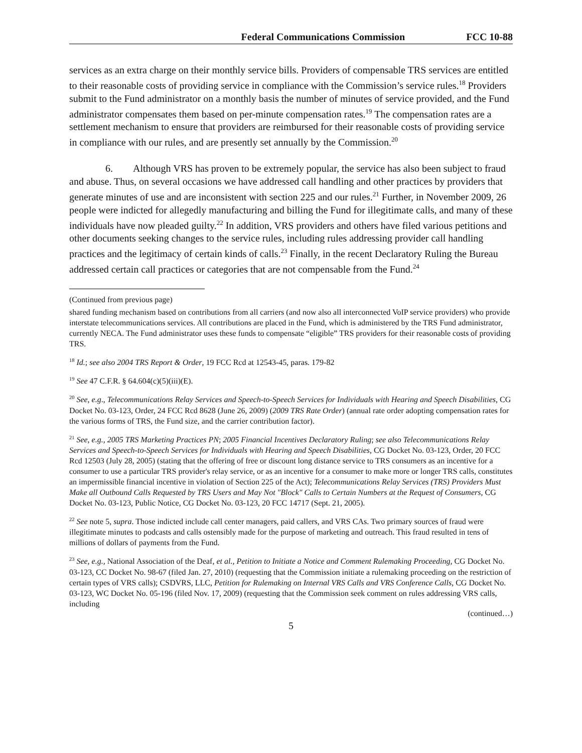Federal Communications Commission FCC 10-88
services as an extra charge on their monthly service bills. Providers of compensable TRS services are entitled to their reasonable costs of providing service in compliance with the Commission’s service rules.<sup>18</sup> Providers submit to the Fund administrator on a monthly basis the number of minutes of service provided, and the Fund administrator compensates them based on per-minute compensation rates.<sup>19</sup> The compensation rates are a settlement mechanism to ensure that providers are reimbursed for their reasonable costs of providing service in compliance with our rules, and are presently set annually by the Commission.<sup>20</sup>
6. Although VRS has proven to be extremely popular, the service has also been subject to fraud and abuse. Thus, on several occasions we have addressed call handling and other practices by providers that generate minutes of use and are inconsistent with section 225 and our rules.<sup>21</sup> Further, in November 2009, 26 people were indicted for allegedly manufacturing and billing the Fund for illegitimate calls, and many of these individuals have now pleaded guilty.<sup>22</sup> In addition, VRS providers and others have filed various petitions and other documents seeking changes to the service rules, including rules addressing provider call handling practices and the legitimacy of certain kinds of calls.<sup>23</sup> Finally, in the recent Declaratory Ruling the Bureau addressed certain call practices or categories that are not compensable from the Fund.<sup>24</sup>
(Continued from previous page)
shared funding mechanism based on contributions from all carriers (and now also all interconnected VoIP service providers) who provide interstate telecommunications services. All contributions are placed in the Fund, which is administered by the TRS Fund administrator, currently NECA. The Fund administrator uses these funds to compensate “eligible” TRS providers for their reasonable costs of providing TRS.
<sup>18</sup> Id.; see also 2004 TRS Report & Order, 19 FCC Rcd at 12543-45, paras. 179-82
<sup>19</sup> See 47 C.F.R. § 64.604(c)(5)(iii)(E).
<sup>20</sup> See, e.g., Telecommunications Relay Services and Speech-to-Speech Services for Individuals with Hearing and Speech Disabilities, CG Docket No. 03-123, Order, 24 FCC Rcd 8628 (June 26, 2009) (2009 TRS Rate Order) (annual rate order adopting compensation rates for the various forms of TRS, the Fund size, and the carrier contribution factor).
<sup>21</sup> See, e.g., 2005 TRS Marketing Practices PN; 2005 Financial Incentives Declaratory Ruling; see also Telecommunications Relay Services and Speech-to-Speech Services for Individuals with Hearing and Speech Disabilities, CG Docket No. 03-123, Order, 20 FCC Rcd 12503 (July 28, 2005) (stating that the offering of free or discount long distance service to TRS consumers as an incentive for a consumer to use a particular TRS provider's relay service, or as an incentive for a consumer to make more or longer TRS calls, constitutes an impermissible financial incentive in violation of Section 225 of the Act); Telecommunications Relay Services (TRS) Providers Must Make all Outbound Calls Requested by TRS Users and May Not "Block" Calls to Certain Numbers at the Request of Consumers, CG Docket No. 03-123, Public Notice, CG Docket No. 03-123, 20 FCC 14717 (Sept. 21, 2005).
<sup>22</sup> See note 5, supra. Those indicted include call center managers, paid callers, and VRS CAs. Two primary sources of fraud were illegitimate minutes to podcasts and calls ostensibly made for the purpose of marketing and outreach. This fraud resulted in tens of millions of dollars of payments from the Fund.
<sup>23</sup> See, e.g., National Association of the Deaf, et al., Petition to Initiate a Notice and Comment Rulemaking Proceeding, CG Docket No. 03-123, CC Docket No. 98-67 (filed Jan. 27, 2010) (requesting that the Commission initiate a rulemaking proceeding on the restriction of certain types of VRS calls); CSDVRS, LLC, Petition for Rulemaking on Internal VRS Calls and VRS Conference Calls, CG Docket No. 03-123, WC Docket No. 05-196 (filed Nov. 17, 2009) (requesting that the Commission seek comment on rules addressing VRS calls, including
(continued…)
5